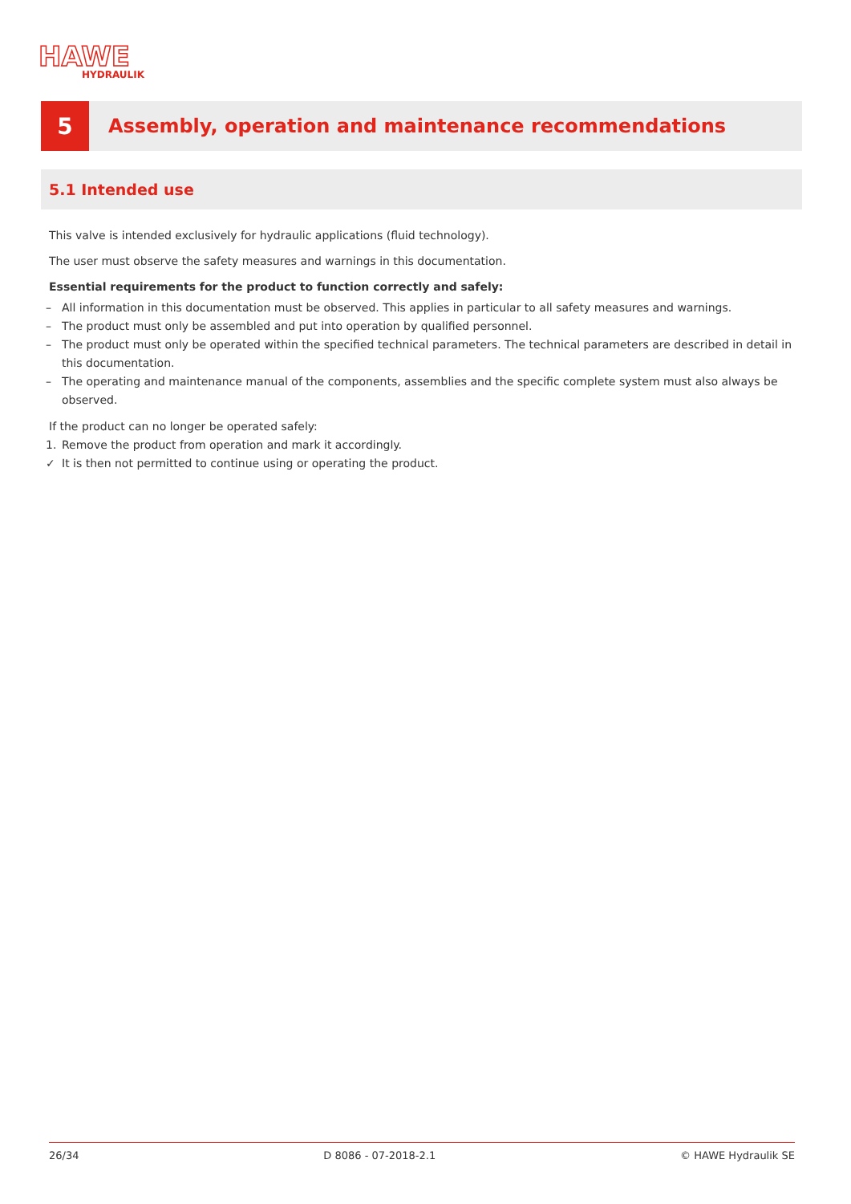HAWE
HYDRAULIK
5
Assembly, operation and maintenance recommendations
5.1 Intended use
This valve is intended exclusively for hydraulic applications (fluid technology).
The user must observe the safety measures and warnings in this documentation.
Essential requirements for the product to function correctly and safely:
– All information in this documentation must be observed. This applies in particular to all safety measures and warnings.
– The product must only be assembled and put into operation by qualified personnel.
– The product must only be operated within the specified technical parameters. The technical parameters are described in detail in this documentation.
– The operating and maintenance manual of the components, assemblies and the specific complete system must also always be observed.
If the product can no longer be operated safely:
1. Remove the product from operation and mark it accordingly.
✓ It is then not permitted to continue using or operating the product.
26/34 D 8086 - 07-2018-2.1 © HAWE Hydraulik SE